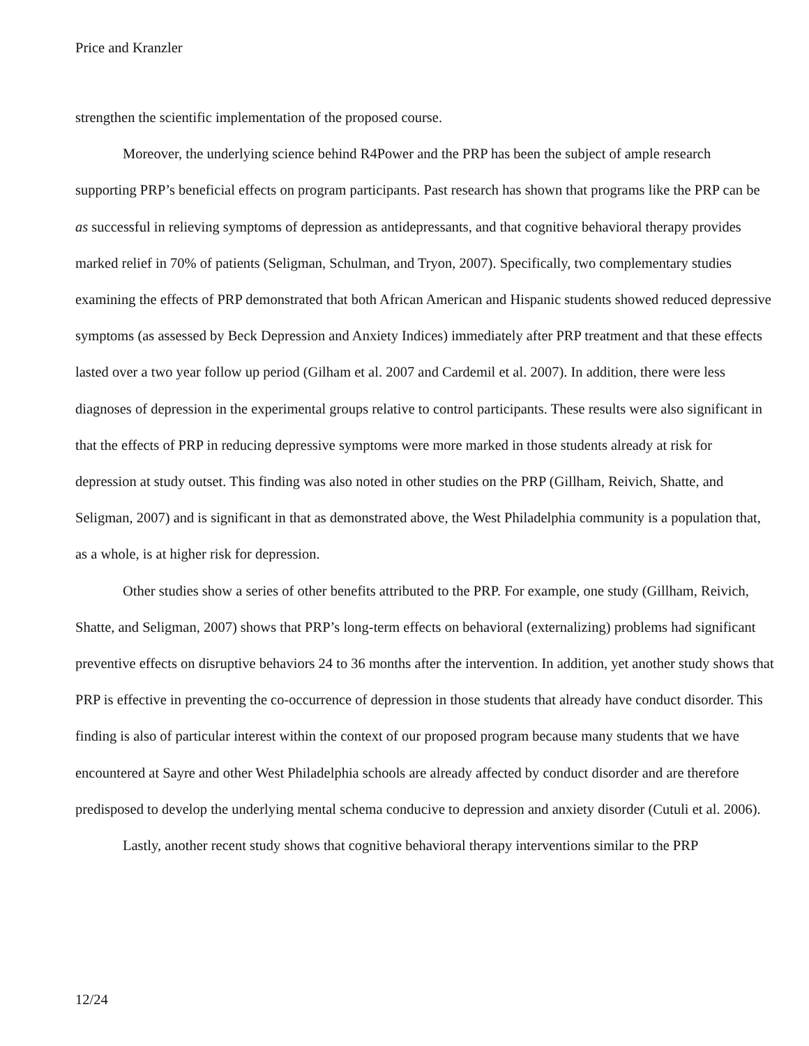Price and Kranzler
strengthen the scientific implementation of the proposed course.
Moreover, the underlying science behind R4Power and the PRP has been the subject of ample research supporting PRP’s beneficial effects on program participants. Past research has shown that programs like the PRP can be as successful in relieving symptoms of depression as antidepressants, and that cognitive behavioral therapy provides marked relief in 70% of patients (Seligman, Schulman, and Tryon, 2007). Specifically, two complementary studies examining the effects of PRP demonstrated that both African American and Hispanic students showed reduced depressive symptoms (as assessed by Beck Depression and Anxiety Indices) immediately after PRP treatment and that these effects lasted over a two year follow up period (Gilham et al. 2007 and Cardemil et al. 2007). In addition, there were less diagnoses of depression in the experimental groups relative to control participants. These results were also significant in that the effects of PRP in reducing depressive symptoms were more marked in those students already at risk for depression at study outset. This finding was also noted in other studies on the PRP (Gillham, Reivich, Shatte, and Seligman, 2007) and is significant in that as demonstrated above, the West Philadelphia community is a population that, as a whole, is at higher risk for depression.
Other studies show a series of other benefits attributed to the PRP. For example, one study (Gillham, Reivich, Shatte, and Seligman, 2007) shows that PRP’s long-term effects on behavioral (externalizing) problems had significant preventive effects on disruptive behaviors 24 to 36 months after the intervention. In addition, yet another study shows that PRP is effective in preventing the co-occurrence of depression in those students that already have conduct disorder. This finding is also of particular interest within the context of our proposed program because many students that we have encountered at Sayre and other West Philadelphia schools are already affected by conduct disorder and are therefore predisposed to develop the underlying mental schema conducive to depression and anxiety disorder (Cutuli et al. 2006).
Lastly, another recent study shows that cognitive behavioral therapy interventions similar to the PRP
12/24